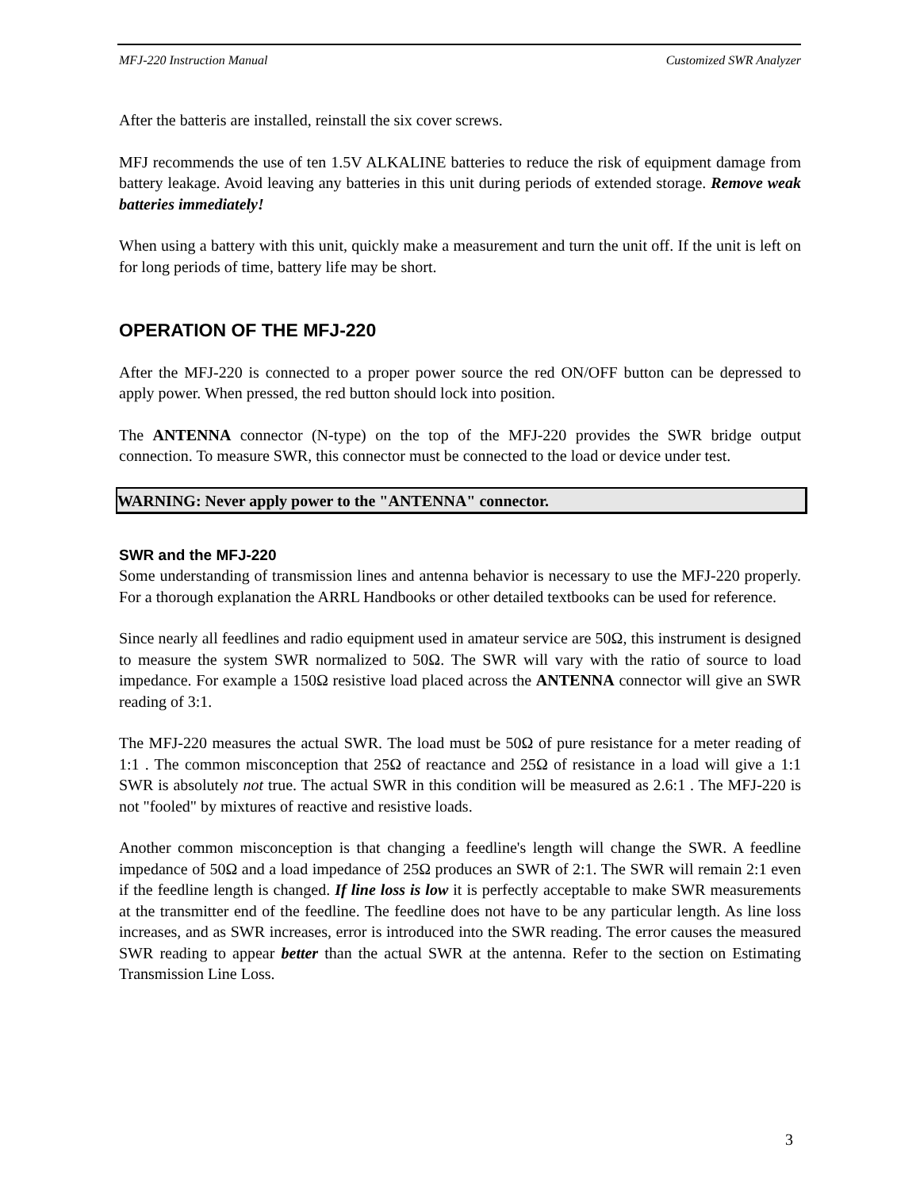MFJ-220 Instruction Manual Customized SWR Analyzer
After the batteris are installed, reinstall the six cover screws.
MFJ recommends the use of ten 1.5V ALKALINE batteries to reduce the risk of equipment damage from battery leakage. Avoid leaving any batteries in this unit during periods of extended storage. Remove weak batteries immediately!
When using a battery with this unit, quickly make a measurement and turn the unit off. If the unit is left on for long periods of time, battery life may be short.
OPERATION OF THE MFJ-220
After the MFJ-220 is connected to a proper power source the red ON/OFF button can be depressed to apply power. When pressed, the red button should lock into position.
The ANTENNA connector (N-type) on the top of the MFJ-220 provides the SWR bridge output connection. To measure SWR, this connector must be connected to the load or device under test.
WARNING: Never apply power to the "ANTENNA" connector.
SWR and the MFJ-220
Some understanding of transmission lines and antenna behavior is necessary to use the MFJ-220 properly. For a thorough explanation the ARRL Handbooks or other detailed textbooks can be used for reference.
Since nearly all feedlines and radio equipment used in amateur service are 50Ω, this instrument is designed to measure the system SWR normalized to 50Ω. The SWR will vary with the ratio of source to load impedance. For example a 150Ω resistive load placed across the ANTENNA connector will give an SWR reading of 3:1.
The MFJ-220 measures the actual SWR. The load must be 50Ω of pure resistance for a meter reading of 1:1 . The common misconception that 25Ω of reactance and 25Ω of resistance in a load will give a 1:1 SWR is absolutely not true. The actual SWR in this condition will be measured as 2.6:1 . The MFJ-220 is not "fooled" by mixtures of reactive and resistive loads.
Another common misconception is that changing a feedline's length will change the SWR. A feedline impedance of 50Ω and a load impedance of 25Ω produces an SWR of 2:1. The SWR will remain 2:1 even if the feedline length is changed. If line loss is low it is perfectly acceptable to make SWR measurements at the transmitter end of the feedline. The feedline does not have to be any particular length. As line loss increases, and as SWR increases, error is introduced into the SWR reading. The error causes the measured SWR reading to appear better than the actual SWR at the antenna. Refer to the section on Estimating Transmission Line Loss.
3